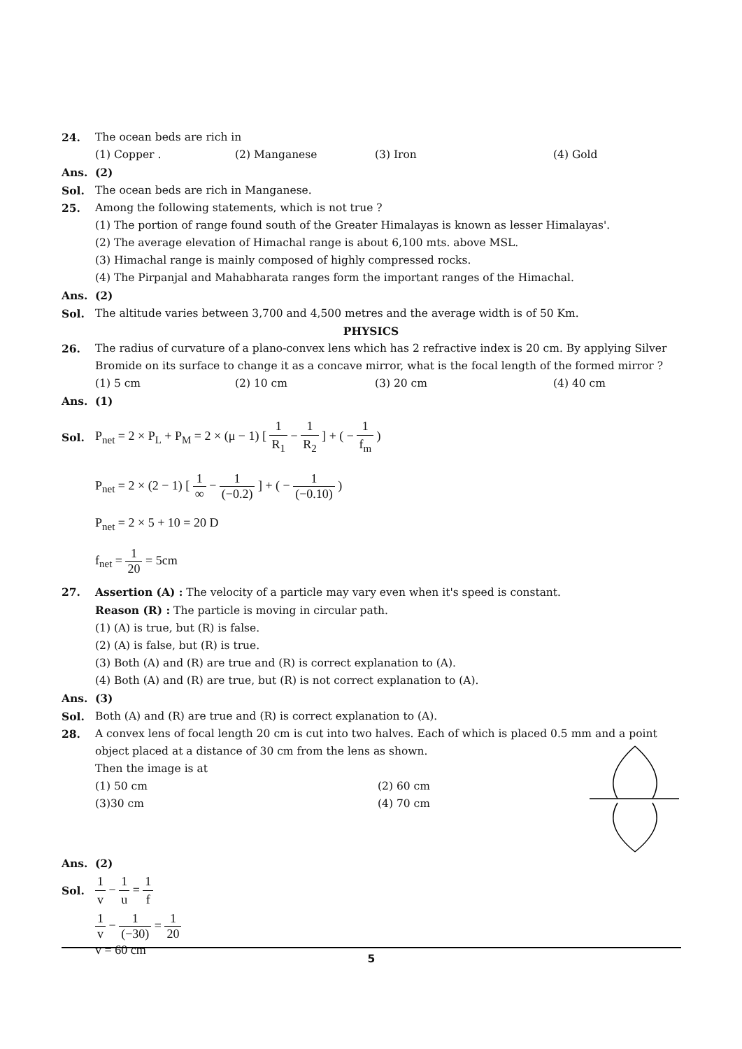24. The ocean beds are rich in
(1) Copper . (2) Manganese (3) Iron (4) Gold
Ans. (2)
Sol. The ocean beds are rich in Manganese.
25. Among the following statements, which is not true ?
(1) The portion of range found south of the Greater Himalayas is known as lesser Himalayas'.
(2) The average elevation of Himachal range is about 6,100 mts. above MSL.
(3) Himachal range is mainly composed of highly compressed rocks.
(4) The Pirpanjal and Mahabharata ranges form the important ranges of the Himachal.
Ans. (2)
Sol. The altitude varies between 3,700 and 4,500 metres and the average width is of 50 Km.
PHYSICS
26. The radius of curvature of a plano-convex lens which has 2 refractive index is 20 cm. By applying Silver Bromide on its surface to change it as a concave mirror, what is the focal length of the formed mirror ?
(1) 5 cm (2) 10 cm (3) 20 cm (4) 40 cm
Ans. (1)
Sol.
P<sub>net</sub> = 2 × P<sub>L</sub> + P<sub>M</sub> = 2 × (μ − 1) [ 1 R<sub>1</sub> − 1 R<sub>2</sub> ] + ( − 1 f<sub>m</sub> )
P<sub>net</sub> = 2 × (2 − 1) [ 1 ∞ − 1 (−0.2) ] + ( − 1 (−0.10) )
P<sub>net</sub> = 2 × 5 + 10 = 20 D
f<sub>net</sub> = 1 20 = 5cm
27. Assertion (A) : The velocity of a particle may vary even when it's speed is constant.
Reason (R) : The particle is moving in circular path.
(1) (A) is true, but (R) is false.
(2) (A) is false, but (R) is true.
(3) Both (A) and (R) are true and (R) is correct explanation to (A).
(4) Both (A) and (R) are true, but (R) is not correct explanation to (A).
Ans. (3)
Sol. Both (A) and (R) are true and (R) is correct explanation to (A).
28. A convex lens of focal length 20 cm is cut into two halves. Each of which is placed 0.5 mm and a point object placed at a distance of 30 cm from the lens as shown.
Then the image is at
(1) 50 cm (2) 60 cm
(3)30 cm (4) 70 cm
Ans. (2)
Sol.
1 v − 1 u = 1 f
1 v − 1 (−30) = 1 20
v = 60 cm
5